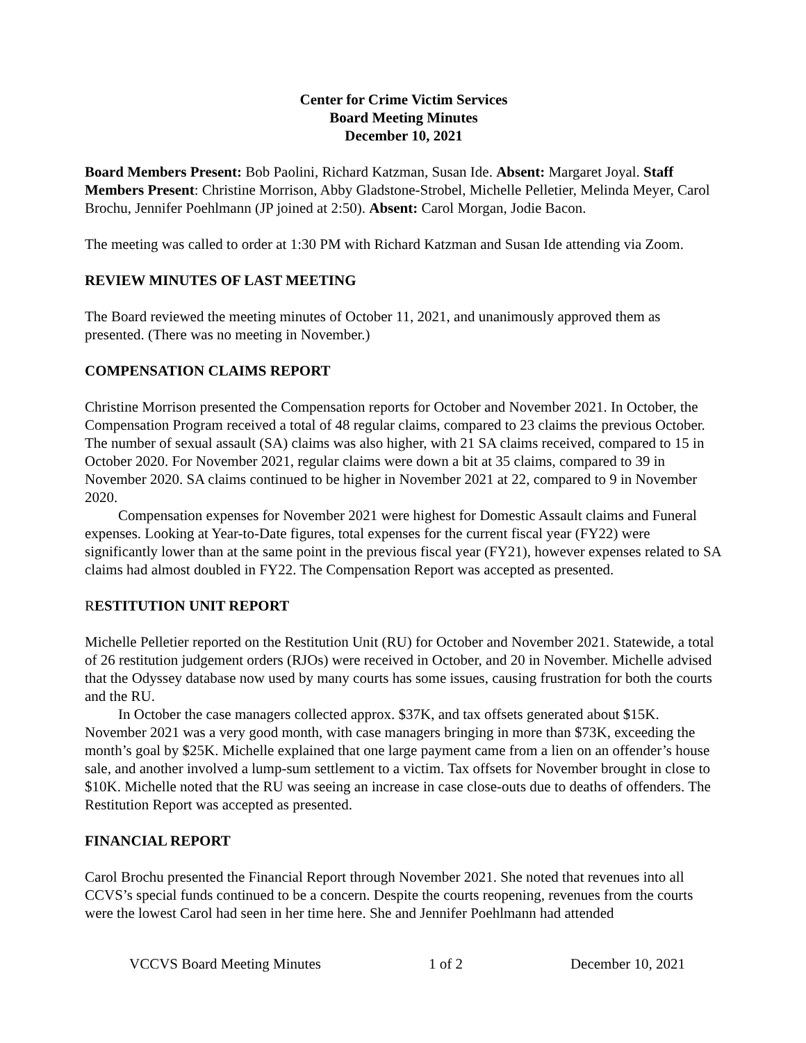Center for Crime Victim Services
Board Meeting Minutes
December 10, 2021
Board Members Present: Bob Paolini, Richard Katzman, Susan Ide. Absent: Margaret Joyal. Staff Members Present: Christine Morrison, Abby Gladstone-Strobel, Michelle Pelletier, Melinda Meyer, Carol Brochu, Jennifer Poehlmann (JP joined at 2:50). Absent: Carol Morgan, Jodie Bacon.
The meeting was called to order at 1:30 PM with Richard Katzman and Susan Ide attending via Zoom.
REVIEW MINUTES OF LAST MEETING
The Board reviewed the meeting minutes of October 11, 2021, and unanimously approved them as presented. (There was no meeting in November.)
COMPENSATION CLAIMS REPORT
Christine Morrison presented the Compensation reports for October and November 2021. In October, the Compensation Program received a total of 48 regular claims, compared to 23 claims the previous October. The number of sexual assault (SA) claims was also higher, with 21 SA claims received, compared to 15 in October 2020. For November 2021, regular claims were down a bit at 35 claims, compared to 39 in November 2020. SA claims continued to be higher in November 2021 at 22, compared to 9 in November 2020.
Compensation expenses for November 2021 were highest for Domestic Assault claims and Funeral expenses. Looking at Year-to-Date figures, total expenses for the current fiscal year (FY22) were significantly lower than at the same point in the previous fiscal year (FY21), however expenses related to SA claims had almost doubled in FY22. The Compensation Report was accepted as presented.
RESTITUTION UNIT REPORT
Michelle Pelletier reported on the Restitution Unit (RU) for October and November 2021. Statewide, a total of 26 restitution judgement orders (RJOs) were received in October, and 20 in November. Michelle advised that the Odyssey database now used by many courts has some issues, causing frustration for both the courts and the RU.
In October the case managers collected approx. $37K, and tax offsets generated about $15K. November 2021 was a very good month, with case managers bringing in more than $73K, exceeding the month’s goal by $25K. Michelle explained that one large payment came from a lien on an offender’s house sale, and another involved a lump-sum settlement to a victim. Tax offsets for November brought in close to $10K. Michelle noted that the RU was seeing an increase in case close-outs due to deaths of offenders. The Restitution Report was accepted as presented.
FINANCIAL REPORT
Carol Brochu presented the Financial Report through November 2021. She noted that revenues into all CCVS’s special funds continued to be a concern. Despite the courts reopening, revenues from the courts were the lowest Carol had seen in her time here. She and Jennifer Poehlmann had attended
VCCVS Board Meeting Minutes 1 of 2 December 10, 2021